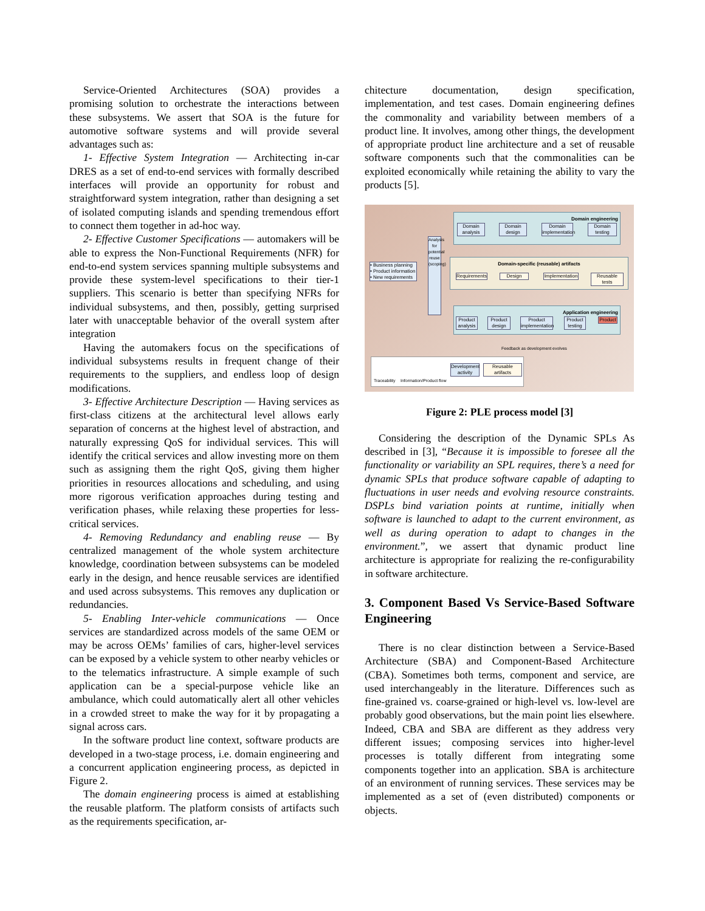Service-Oriented Architectures (SOA) provides a promising solution to orchestrate the interactions between these subsystems. We assert that SOA is the future for automotive software systems and will provide several advantages such as:
1- Effective System Integration — Architecting in-car DRES as a set of end-to-end services with formally described interfaces will provide an opportunity for robust and straightforward system integration, rather than designing a set of isolated computing islands and spending tremendous effort to connect them together in ad-hoc way.
2- Effective Customer Specifications — automakers will be able to express the Non-Functional Requirements (NFR) for end-to-end system services spanning multiple subsystems and provide these system-level specifications to their tier-1 suppliers. This scenario is better than specifying NFRs for individual subsystems, and then, possibly, getting surprised later with unacceptable behavior of the overall system after integration
Having the automakers focus on the specifications of individual subsystems results in frequent change of their requirements to the suppliers, and endless loop of design modifications.
3- Effective Architecture Description — Having services as first-class citizens at the architectural level allows early separation of concerns at the highest level of abstraction, and naturally expressing QoS for individual services. This will identify the critical services and allow investing more on them such as assigning them the right QoS, giving them higher priorities in resources allocations and scheduling, and using more rigorous verification approaches during testing and verification phases, while relaxing these properties for less-critical services.
4- Removing Redundancy and enabling reuse — By centralized management of the whole system architecture knowledge, coordination between subsystems can be modeled early in the design, and hence reusable services are identified and used across subsystems. This removes any duplication or redundancies.
5- Enabling Inter-vehicle communications — Once services are standardized across models of the same OEM or may be across OEMs’ families of cars, higher-level services can be exposed by a vehicle system to other nearby vehicles or to the telematics infrastructure. A simple example of such application can be a special-purpose vehicle like an ambulance, which could automatically alert all other vehicles in a crowded street to make the way for it by propagating a signal across cars.
In the software product line context, software products are developed in a two-stage process, i.e. domain engineering and a concurrent application engineering process, as depicted in Figure 2.
The domain engineering process is aimed at establishing the reusable platform. The platform consists of artifacts such as the requirements specification, ar-
chitecture documentation, design specification, implementation, and test cases. Domain engineering defines the commonality and variability between members of a product line. It involves, among other things, the development of appropriate product line architecture and a set of reusable software components such that the commonalities can be exploited economically while retaining the ability to vary the products [5].
Domain engineering
Domain analysis
Domain design
Domain implementation
Domain testing
Domain-specific (reusable) artifacts
Requirements
Design
Implementation
Reusable tests
• Business planning
• Product information
• New requirements
Analysis for potential reuse (scoping)
Application engineering
Product analysis
Product design
Product implementation
Product testing
Product
Feedback as development evolves
Traceability Information/Product flow
Development activity Reusable artifacts
Figure 2: PLE process model [3]
Considering the description of the Dynamic SPLs As described in [3], “Because it is impossible to foresee all the functionality or variability an SPL requires, there’s a need for dynamic SPLs that produce software capable of adapting to fluctuations in user needs and evolving resource constraints. DSPLs bind variation points at runtime, initially when software is launched to adapt to the current environment, as well as during operation to adapt to changes in the environment.”, we assert that dynamic product line architecture is appropriate for realizing the re-configurability in software architecture.
3. Component Based Vs Service-Based Software Engineering
There is no clear distinction between a Service-Based Architecture (SBA) and Component-Based Architecture (CBA). Sometimes both terms, component and service, are used interchangeably in the literature. Differences such as fine-grained vs. coarse-grained or high-level vs. low-level are probably good observations, but the main point lies elsewhere. Indeed, CBA and SBA are different as they address very different issues; composing services into higher-level processes is totally different from integrating some components together into an application. SBA is architecture of an environment of running services. These services may be implemented as a set of (even distributed) components or objects.